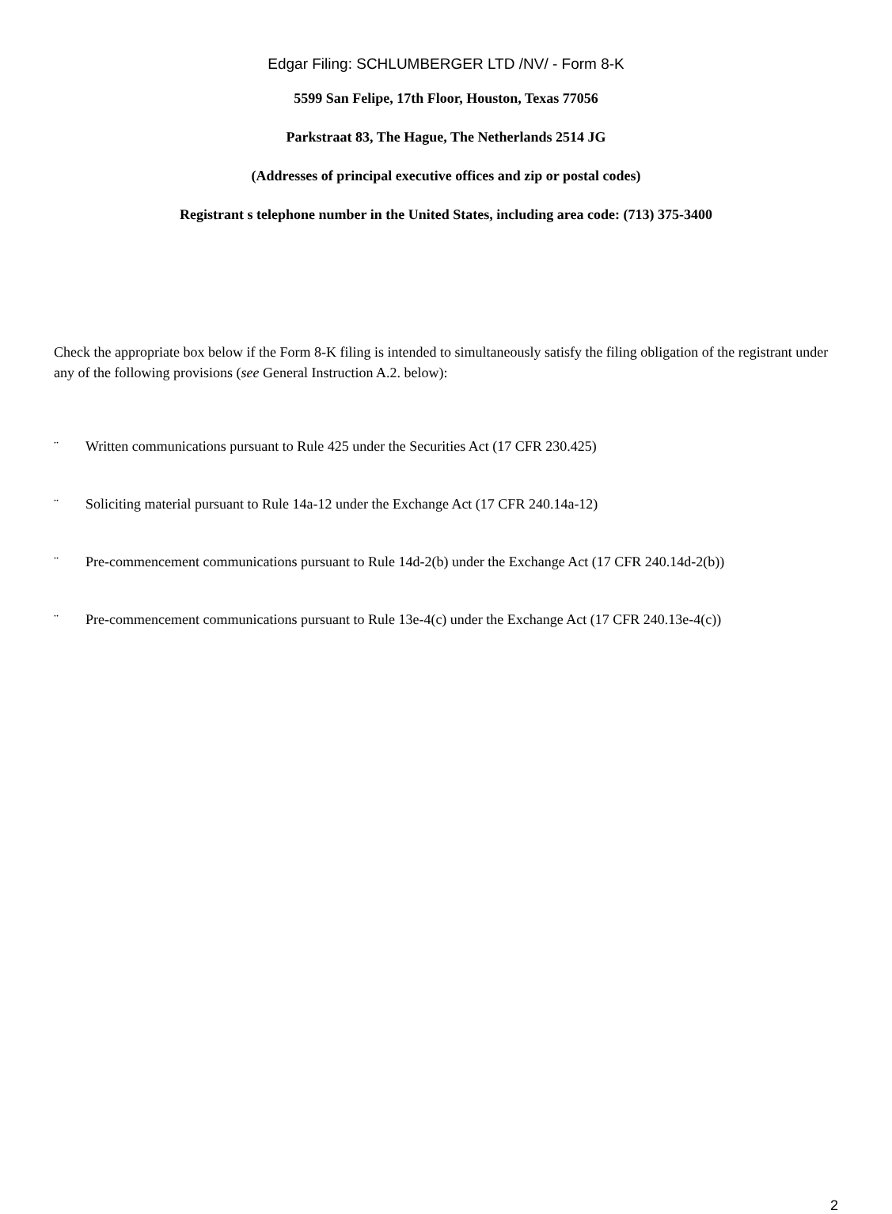Edgar Filing: SCHLUMBERGER LTD /NV/ - Form 8-K
5599 San Felipe, 17th Floor, Houston, Texas 77056
Parkstraat 83, The Hague, The Netherlands 2514 JG
(Addresses of principal executive offices and zip or postal codes)
Registrant s telephone number in the United States, including area code: (713) 375-3400
Check the appropriate box below if the Form 8-K filing is intended to simultaneously satisfy the filing obligation of the registrant under any of the following provisions (see General Instruction A.2. below):
¨ Written communications pursuant to Rule 425 under the Securities Act (17 CFR 230.425)
¨ Soliciting material pursuant to Rule 14a-12 under the Exchange Act (17 CFR 240.14a-12)
¨ Pre-commencement communications pursuant to Rule 14d-2(b) under the Exchange Act (17 CFR 240.14d-2(b))
¨ Pre-commencement communications pursuant to Rule 13e-4(c) under the Exchange Act (17 CFR 240.13e-4(c))
2